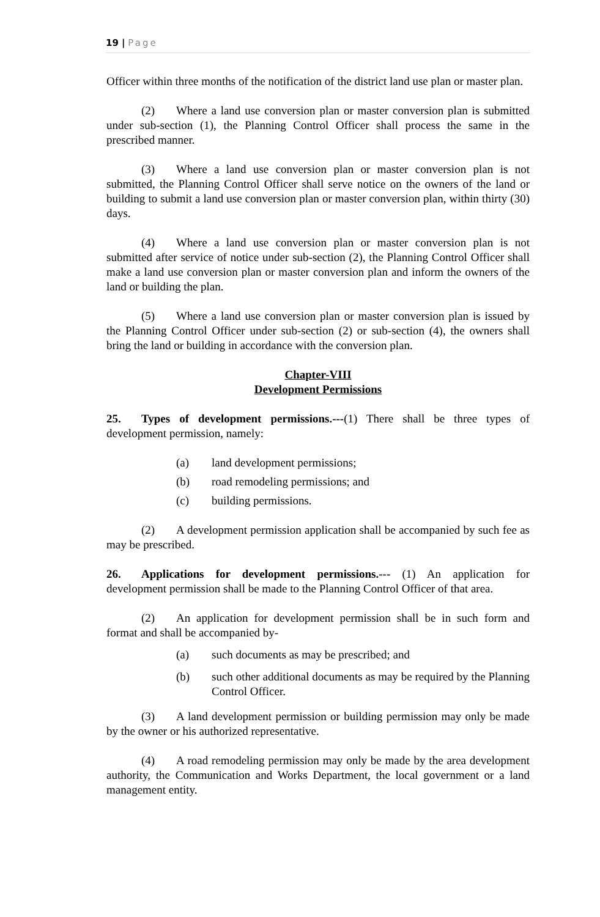19 | Page
Officer within three months of the notification of the district land use plan or master plan.
(2) Where a land use conversion plan or master conversion plan is submitted under sub-section (1), the Planning Control Officer shall process the same in the prescribed manner.
(3) Where a land use conversion plan or master conversion plan is not submitted, the Planning Control Officer shall serve notice on the owners of the land or building to submit a land use conversion plan or master conversion plan, within thirty (30) days.
(4) Where a land use conversion plan or master conversion plan is not submitted after service of notice under sub-section (2), the Planning Control Officer shall make a land use conversion plan or master conversion plan and inform the owners of the land or building the plan.
(5) Where a land use conversion plan or master conversion plan is issued by the Planning Control Officer under sub-section (2) or sub-section (4), the owners shall bring the land or building in accordance with the conversion plan.
Chapter-VIII
Development Permissions
25. Types of development permissions.---(1) There shall be three types of development permission, namely:
(a) land development permissions;
(b) road remodeling permissions; and
(c) building permissions.
(2) A development permission application shall be accompanied by such fee as may be prescribed.
26. Applications for development permissions.--- (1) An application for development permission shall be made to the Planning Control Officer of that area.
(2) An application for development permission shall be in such form and format and shall be accompanied by-
(a) such documents as may be prescribed; and
(b) such other additional documents as may be required by the Planning Control Officer.
(3) A land development permission or building permission may only be made by the owner or his authorized representative.
(4) A road remodeling permission may only be made by the area development authority, the Communication and Works Department, the local government or a land management entity.